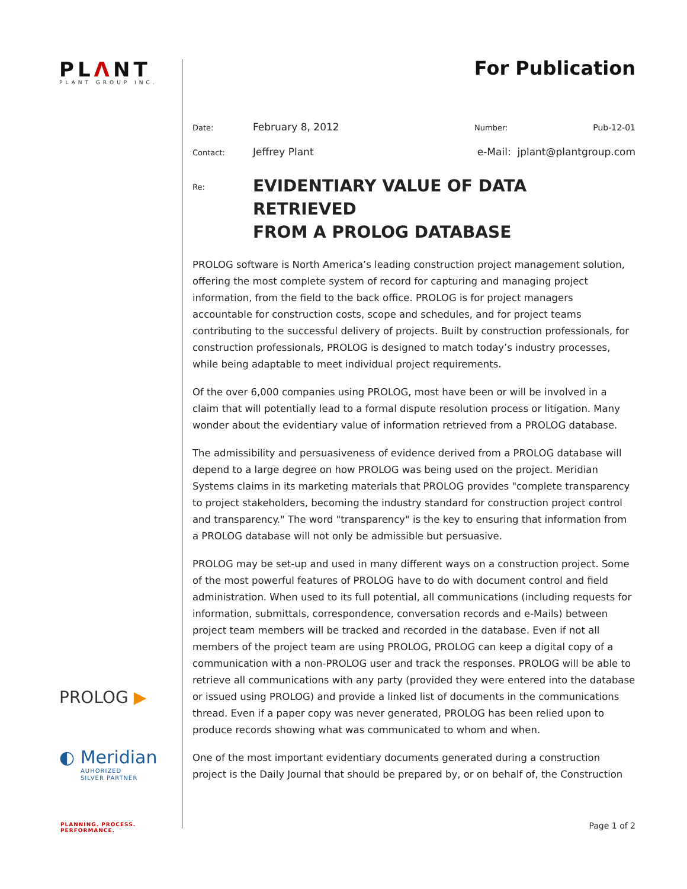PLΛNT
PLANT GROUP INC.
PROLOG ▶
◐ Meridian
AUHORIZED
SILVER PARTNER
PLANNING. PROCESS. PERFORMANCE.
For Publication
Date: February 8, 2012 Number: Pub-12-01
Contact: Jeffrey Plant e-Mail: jplant@plantgroup.com
Re:
EVIDENTIARY VALUE OF DATA RETRIEVED
FROM A PROLOG DATABASE
PROLOG software is North America’s leading construction project management solution, offering the most complete system of record for capturing and managing project information, from the field to the back office. PROLOG is for project managers accountable for construction costs, scope and schedules, and for project teams contributing to the successful delivery of projects. Built by construction professionals, for construction professionals, PROLOG is designed to match today’s industry processes, while being adaptable to meet individual project requirements.
Of the over 6,000 companies using PROLOG, most have been or will be involved in a claim that will potentially lead to a formal dispute resolution process or litigation. Many wonder about the evidentiary value of information retrieved from a PROLOG database.
The admissibility and persuasiveness of evidence derived from a PROLOG database will depend to a large degree on how PROLOG was being used on the project. Meridian Systems claims in its marketing materials that PROLOG provides "complete transparency to project stakeholders, becoming the industry standard for construction project control and transparency." The word "transparency" is the key to ensuring that information from a PROLOG database will not only be admissible but persuasive.
PROLOG may be set-up and used in many different ways on a construction project. Some of the most powerful features of PROLOG have to do with document control and field administration. When used to its full potential, all communications (including requests for information, submittals, correspondence, conversation records and e-Mails) between project team members will be tracked and recorded in the database. Even if not all members of the project team are using PROLOG, PROLOG can keep a digital copy of a communication with a non-PROLOG user and track the responses. PROLOG will be able to retrieve all communications with any party (provided they were entered into the database or issued using PROLOG) and provide a linked list of documents in the communications thread. Even if a paper copy was never generated, PROLOG has been relied upon to produce records showing what was communicated to whom and when.
One of the most important evidentiary documents generated during a construction project is the Daily Journal that should be prepared by, or on behalf of, the Construction
Page 1 of 2